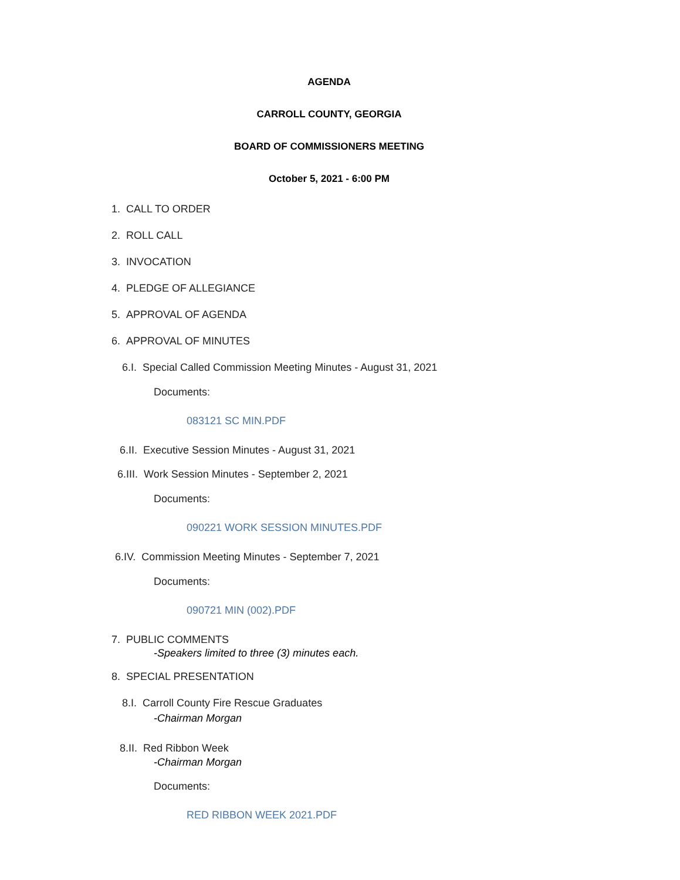AGENDA
CARROLL COUNTY, GEORGIA
BOARD OF COMMISSIONERS MEETING
October 5, 2021 - 6:00 PM
1. CALL TO ORDER
2. ROLL CALL
3. INVOCATION
4. PLEDGE OF ALLEGIANCE
5. APPROVAL OF AGENDA
6. APPROVAL OF MINUTES
6.I. Special Called Commission Meeting Minutes - August 31, 2021
Documents:
083121 SC MIN.PDF
6.II. Executive Session Minutes - August 31, 2021
6.III. Work Session Minutes - September 2, 2021
Documents:
090221 WORK SESSION MINUTES.PDF
6.IV. Commission Meeting Minutes - September 7, 2021
Documents:
090721 MIN (002).PDF
7. PUBLIC COMMENTS
-Speakers limited to three (3) minutes each.
8. SPECIAL PRESENTATION
8.I. Carroll County Fire Rescue Graduates
-Chairman Morgan
8.II. Red Ribbon Week
-Chairman Morgan
Documents:
RED RIBBON WEEK 2021.PDF